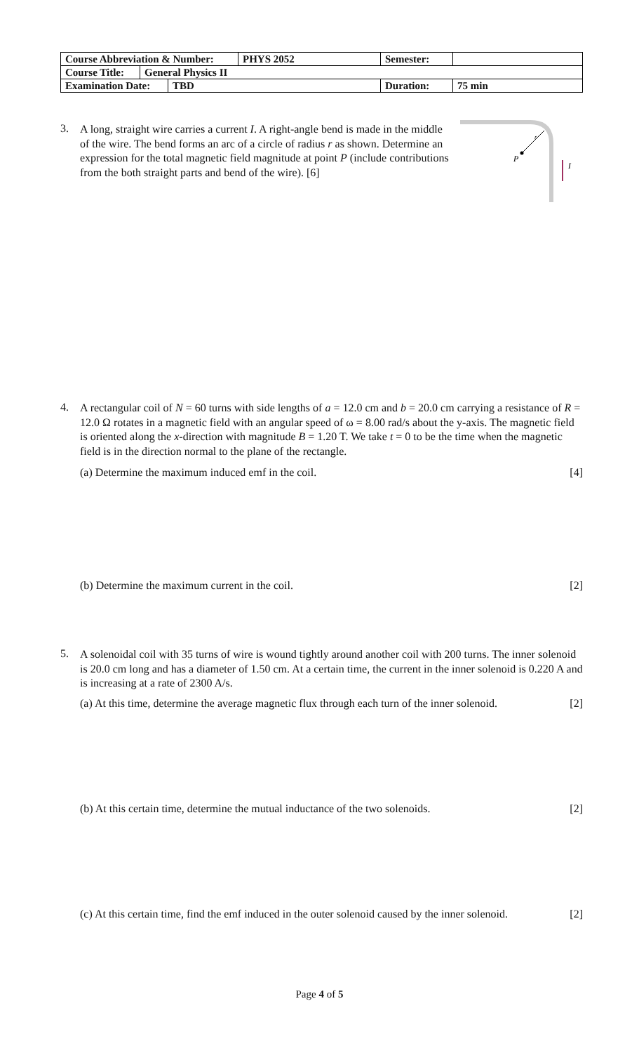| Course Abbreviation & Number: | PHYS 2052 | Semester: | |
| / Course Title: / General Physics II / | | | |
| / Examination Date: / TBD / | | Duration: | 75 min |
3.
A long, straight wire carries a current I. A right-angle bend is made in the middle of the wire. The bend forms an arc of a circle of radius r as shown. Determine an expression for the total magnetic field magnitude at point P (include contributions from the both straight parts and bend of the wire). [6]
P
r
I
4.
A rectangular coil of N = 60 turns with side lengths of a = 12.0 cm and b = 20.0 cm carrying a resistance of R = 12.0 Ω rotates in a magnetic field with an angular speed of ω = 8.00 rad/s about the y-axis. The magnetic field is oriented along the x-direction with magnitude B = 1.20 T. We take t = 0 to be the time when the magnetic field is in the direction normal to the plane of the rectangle.
(a) Determine the maximum induced emf in the coil. [4]
(b) Determine the maximum current in the coil. [2]
5.
A solenoidal coil with 35 turns of wire is wound tightly around another coil with 200 turns. The inner solenoid is 20.0 cm long and has a diameter of 1.50 cm. At a certain time, the current in the inner solenoid is 0.220 A and is increasing at a rate of 2300 A/s.
(a) At this time, determine the average magnetic flux through each turn of the inner solenoid. [2]
(b) At this certain time, determine the mutual inductance of the two solenoids. [2]
(c) At this certain time, find the emf induced in the outer solenoid caused by the inner solenoid. [2]
Page 4 of 5